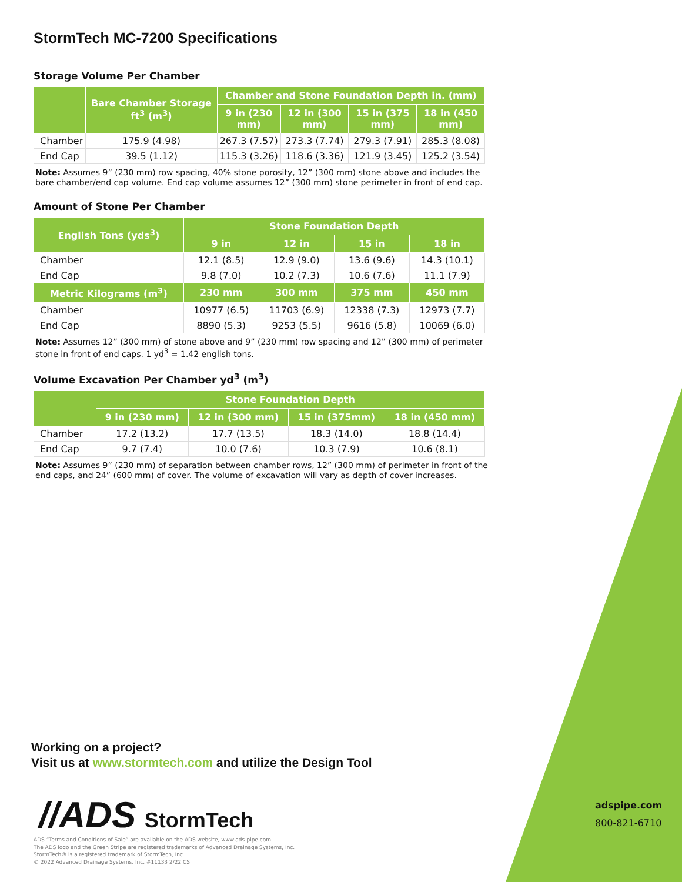StormTech MC-7200 Specifications
Storage Volume Per Chamber
| | Bare Chamber Storage ft<sup>3</sup> (m<sup>3</sup>) | Chamber and Stone Foundation Depth in. (mm) | | | |
| --- | --- | --- | --- | --- | --- |
| | | 9 in (230 mm) | 12 in (300 mm) | 15 in (375 mm) | 18 in (450 mm) |
| Chamber | 175.9 (4.98) | 267.3 (7.57) | 273.3 (7.74) | 279.3 (7.91) | 285.3 (8.08) |
| End Cap | 39.5 (1.12) | 115.3 (3.26) | 118.6 (3.36) | 121.9 (3.45) | 125.2 (3.54) |
Note: Assumes 9” (230 mm) row spacing, 40% stone porosity, 12” (300 mm) stone above and includes the bare chamber/end cap volume. End cap volume assumes 12” (300 mm) stone perimeter in front of end cap.
Amount of Stone Per Chamber
| English Tons (yds<sup>3</sup>) | Stone Foundation Depth | | | |
| --- | --- | --- | --- | --- |
| | 9 in | 12 in | 15 in | 18 in |
| Chamber | 12.1 (8.5) | 12.9 (9.0) | 13.6 (9.6) | 14.3 (10.1) |
| End Cap | 9.8 (7.0) | 10.2 (7.3) | 10.6 (7.6) | 11.1 (7.9) |
| Metric Kilograms (m<sup>3</sup>) | 230 mm | 300 mm | 375 mm | 450 mm |
| Chamber | 10977 (6.5) | 11703 (6.9) | 12338 (7.3) | 12973 (7.7) |
| End Cap | 8890 (5.3) | 9253 (5.5) | 9616 (5.8) | 10069 (6.0) |
Note: Assumes 12” (300 mm) of stone above and 9” (230 mm) row spacing and 12” (300 mm) of perimeter stone in front of end caps. 1 yd<sup>3</sup> = 1.42 english tons.
Volume Excavation Per Chamber yd<sup>3</sup> (m<sup>3</sup>)
| | Stone Foundation Depth | | | |
| --- | --- | --- | --- | --- |
| | 9 in (230 mm) | 12 in (300 mm) | 15 in (375mm) | 18 in (450 mm) |
| Chamber | 17.2 (13.2) | 17.7 (13.5) | 18.3 (14.0) | 18.8 (14.4) |
| End Cap | 9.7 (7.4) | 10.0 (7.6) | 10.3 (7.9) | 10.6 (8.1) |
Note: Assumes 9” (230 mm) of separation between chamber rows, 12” (300 mm) of perimeter in front of the end caps, and 24” (600 mm) of cover. The volume of excavation will vary as depth of cover increases.
Working on a project?
Visit us at www.stormtech.com and utilize the Design Tool
//ADS StormTech
ADS “Terms and Conditions of Sale” are available on the ADS website, www.ads-pipe.com
The ADS logo and the Green Stripe are registered trademarks of Advanced Drainage Systems, Inc.
StormTech® is a registered trademark of StormTech, Inc.
© 2022 Advanced Drainage Systems, Inc. #11133 2/22 CS
adspipe.com
800-821-6710